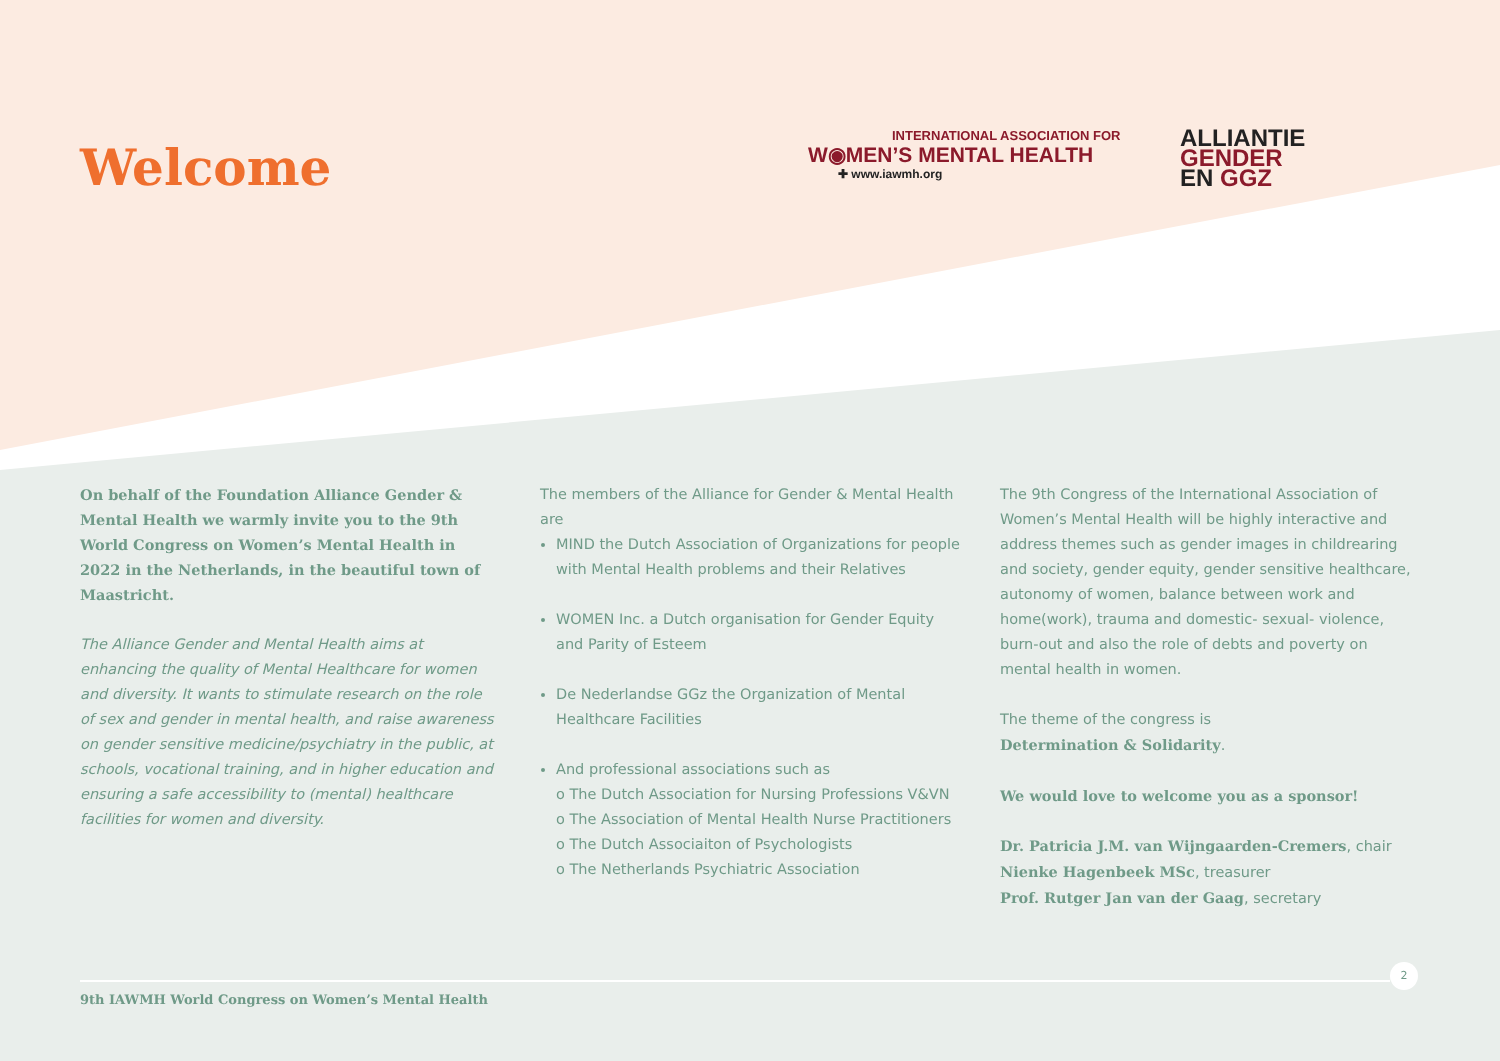Welcome
INTERNATIONAL ASSOCIATION FOR
W◉MEN’S MENTAL HEALTH
✚ www.iawmh.org
ALLIANTIE
GENDER
EN GGZ
On behalf of the Foundation Alliance Gender & Mental Health we warmly invite you to the 9th World Congress on Women’s Mental Health in 2022 in the Netherlands, in the beautiful town of Maastricht.
The Alliance Gender and Mental Health aims at enhancing the quality of Mental Healthcare for women and diversity. It wants to stimulate research on the role of sex and gender in mental health, and raise awareness on gender sensitive medicine/psychiatry in the public, at schools, vocational training, and in higher education and ensuring a safe accessibility to (mental) healthcare facilities for women and diversity.
The members of the Alliance for Gender & Mental Health are
MIND the Dutch Association of Organizations for people with Mental Health problems and their Relatives
WOMEN Inc. a Dutch organisation for Gender Equity and Parity of Esteem
De Nederlandse GGz the Organization of Mental Healthcare Facilities
And professional associations such as
o The Dutch Association for Nursing Professions V&VN
o The Association of Mental Health Nurse Practitioners
o The Dutch Associaiton of Psychologists
o The Netherlands Psychiatric Association
The 9th Congress of the International Association of Women’s Mental Health will be highly interactive and address themes such as gender images in childrearing and society, gender equity, gender sensitive healthcare, autonomy of women, balance between work and home(work), trauma and domestic- sexual- violence, burn-out and also the role of debts and poverty on mental health in women.
The theme of the congress is
Determination & Solidarity.
We would love to welcome you as a sponsor!
Dr. Patricia J.M. van Wijngaarden-Cremers, chair
Nienke Hagenbeek MSc, treasurer
Prof. Rutger Jan van der Gaag, secretary
2
9th IAWMH World Congress on Women’s Mental Health